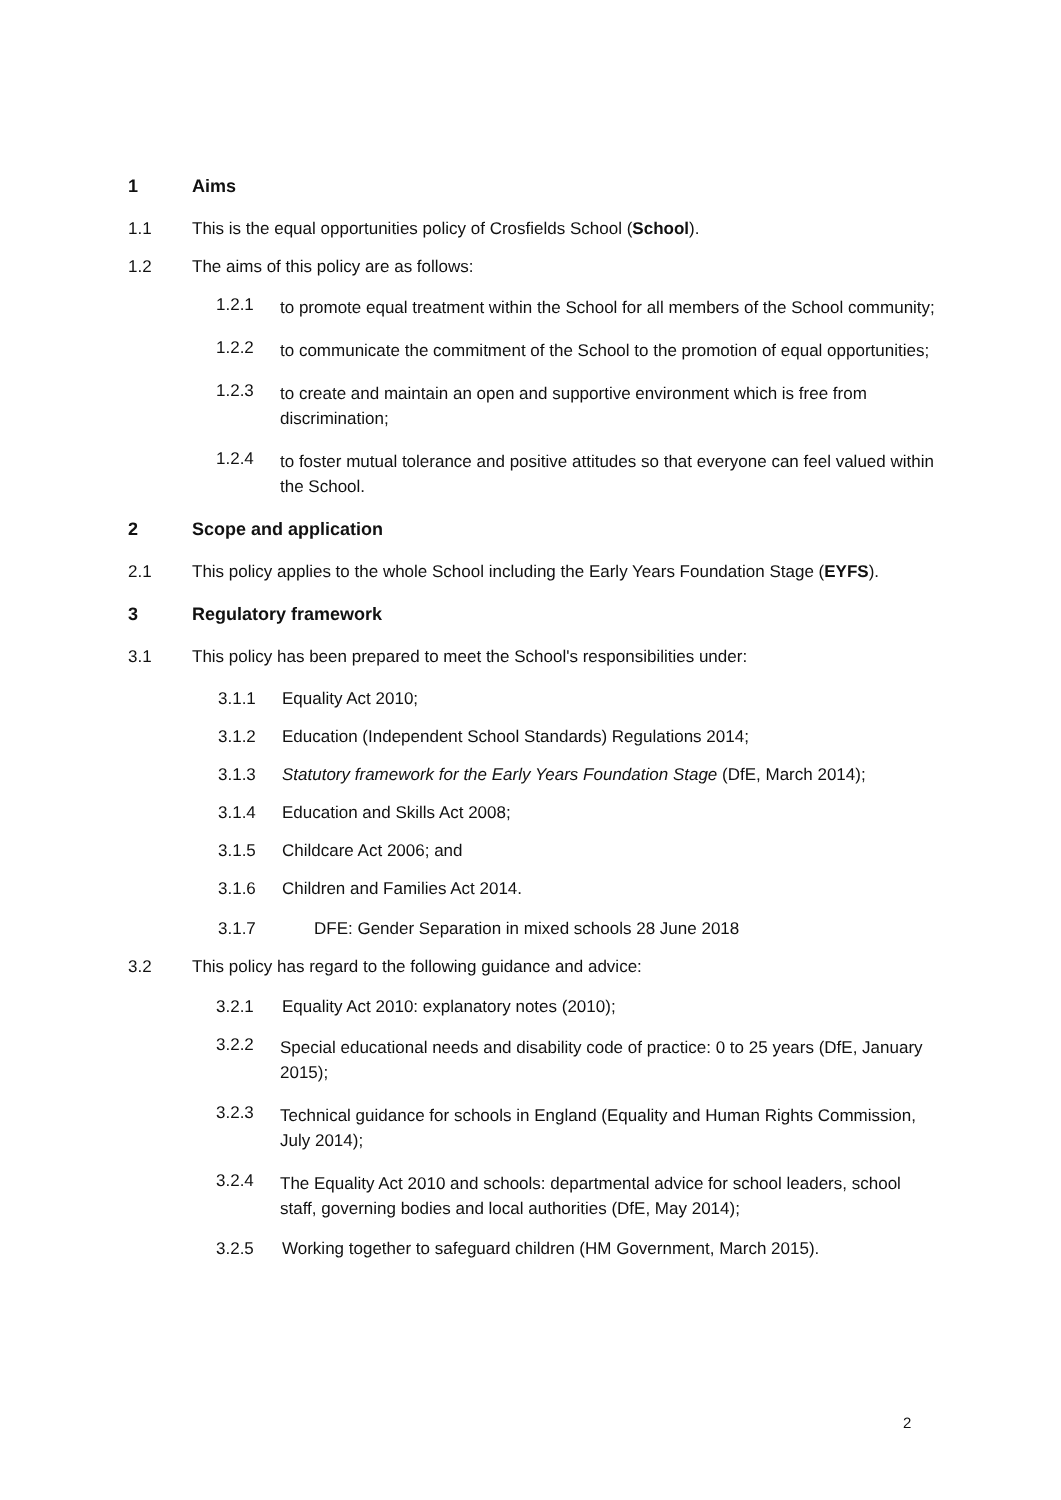1 Aims
1.1 This is the equal opportunities policy of Crosfields School (School).
1.2 The aims of this policy are as follows:
1.2.1 to promote equal treatment within the School for all members of the School community;
1.2.2 to communicate the commitment of the School to the promotion of equal opportunities;
1.2.3 to create and maintain an open and supportive environment which is free from discrimination;
1.2.4 to foster mutual tolerance and positive attitudes so that everyone can feel valued within the School.
2 Scope and application
2.1 This policy applies to the whole School including the Early Years Foundation Stage (EYFS).
3 Regulatory framework
3.1 This policy has been prepared to meet the School's responsibilities under:
3.1.1 Equality Act 2010;
3.1.2 Education (Independent School Standards) Regulations 2014;
3.1.3 Statutory framework for the Early Years Foundation Stage (DfE, March 2014);
3.1.4 Education and Skills Act 2008;
3.1.5 Childcare Act 2006; and
3.1.6 Children and Families Act 2014.
3.1.7 DFE: Gender Separation in mixed schools 28 June 2018
3.2 This policy has regard to the following guidance and advice:
3.2.1 Equality Act 2010: explanatory notes (2010);
3.2.2 Special educational needs and disability code of practice: 0 to 25 years (DfE, January 2015);
3.2.3 Technical guidance for schools in England (Equality and Human Rights Commission, July 2014);
3.2.4 The Equality Act 2010 and schools: departmental advice for school leaders, school staff, governing bodies and local authorities (DfE, May 2014);
3.2.5 Working together to safeguard children (HM Government, March 2015).
2